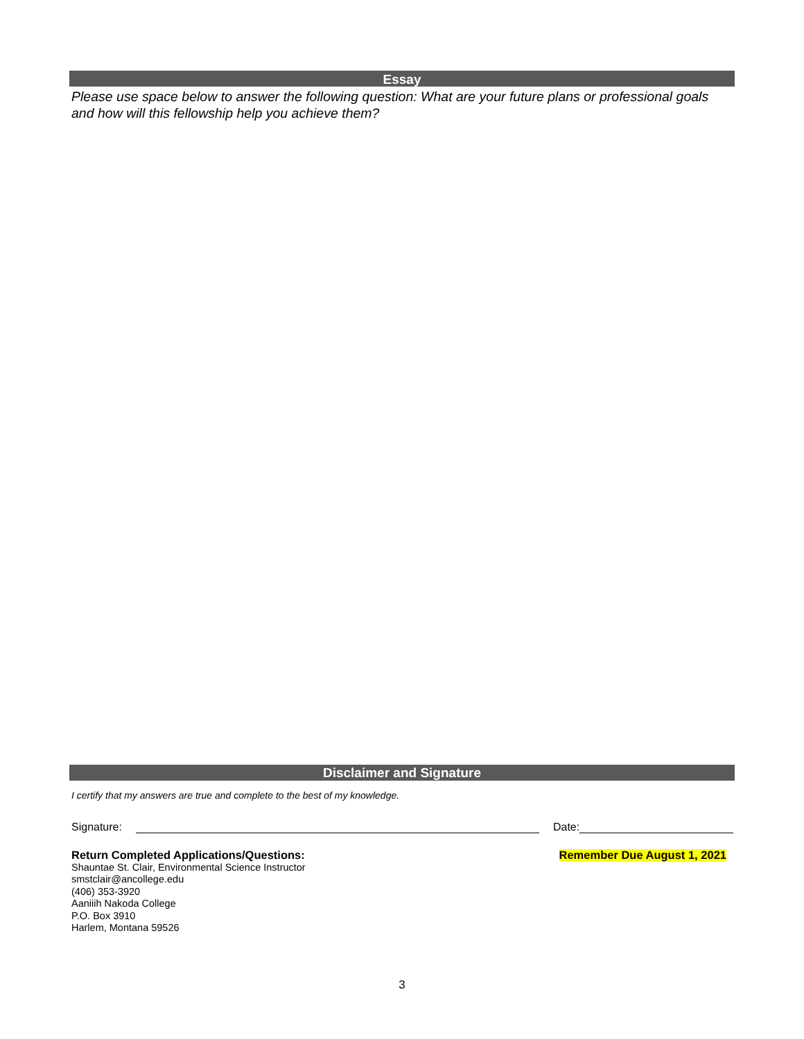Essay
Please use space below to answer the following question: What are your future plans or professional goals and how will this fellowship help you achieve them?
Disclaimer and Signature
I certify that my answers are true and complete to the best of my knowledge.
Signature: Date:
Return Completed Applications/Questions: Remember Due August 1, 2021
Shauntae St. Clair, Environmental Science Instructor
smstclair@ancollege.edu
(406) 353-3920
Aaniiih Nakoda College
P.O. Box 3910
Harlem, Montana 59526
3